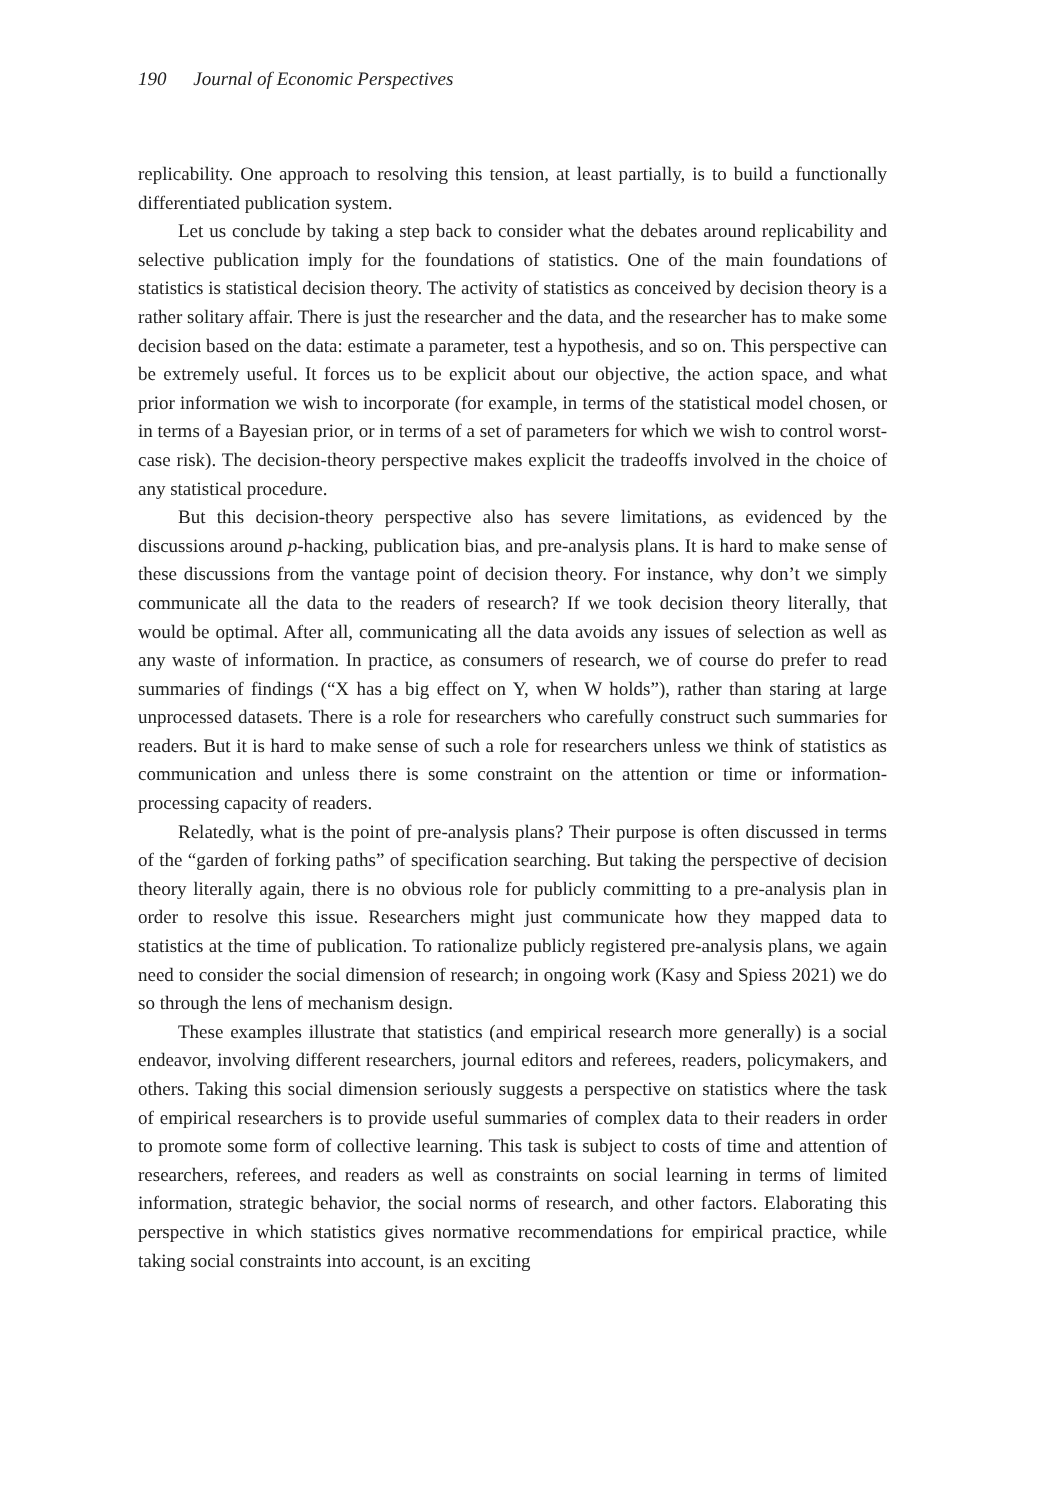190 Journal of Economic Perspectives
replicability. One approach to resolving this tension, at least partially, is to build a functionally differentiated publication system.
Let us conclude by taking a step back to consider what the debates around replicability and selective publication imply for the foundations of statistics. One of the main foundations of statistics is statistical decision theory. The activity of statistics as conceived by decision theory is a rather solitary affair. There is just the researcher and the data, and the researcher has to make some decision based on the data: estimate a parameter, test a hypothesis, and so on. This perspective can be extremely useful. It forces us to be explicit about our objective, the action space, and what prior information we wish to incorporate (for example, in terms of the statistical model chosen, or in terms of a Bayesian prior, or in terms of a set of parameters for which we wish to control worst-case risk). The decision-theory perspective makes explicit the tradeoffs involved in the choice of any statistical procedure.
But this decision-theory perspective also has severe limitations, as evidenced by the discussions around p-hacking, publication bias, and pre-analysis plans. It is hard to make sense of these discussions from the vantage point of decision theory. For instance, why don’t we simply communicate all the data to the readers of research? If we took decision theory literally, that would be optimal. After all, communicating all the data avoids any issues of selection as well as any waste of information. In practice, as consumers of research, we of course do prefer to read summaries of findings (“X has a big effect on Y, when W holds”), rather than staring at large unprocessed datasets. There is a role for researchers who carefully construct such summaries for readers. But it is hard to make sense of such a role for researchers unless we think of statistics as communication and unless there is some constraint on the attention or time or information-processing capacity of readers.
Relatedly, what is the point of pre-analysis plans? Their purpose is often discussed in terms of the “garden of forking paths” of specification searching. But taking the perspective of decision theory literally again, there is no obvious role for publicly committing to a pre-analysis plan in order to resolve this issue. Researchers might just communicate how they mapped data to statistics at the time of publication. To rationalize publicly registered pre-analysis plans, we again need to consider the social dimension of research; in ongoing work (Kasy and Spiess 2021) we do so through the lens of mechanism design.
These examples illustrate that statistics (and empirical research more generally) is a social endeavor, involving different researchers, journal editors and referees, readers, policymakers, and others. Taking this social dimension seriously suggests a perspective on statistics where the task of empirical researchers is to provide useful summaries of complex data to their readers in order to promote some form of collective learning. This task is subject to costs of time and attention of researchers, referees, and readers as well as constraints on social learning in terms of limited information, strategic behavior, the social norms of research, and other factors. Elaborating this perspective in which statistics gives normative recommendations for empirical practice, while taking social constraints into account, is an exciting